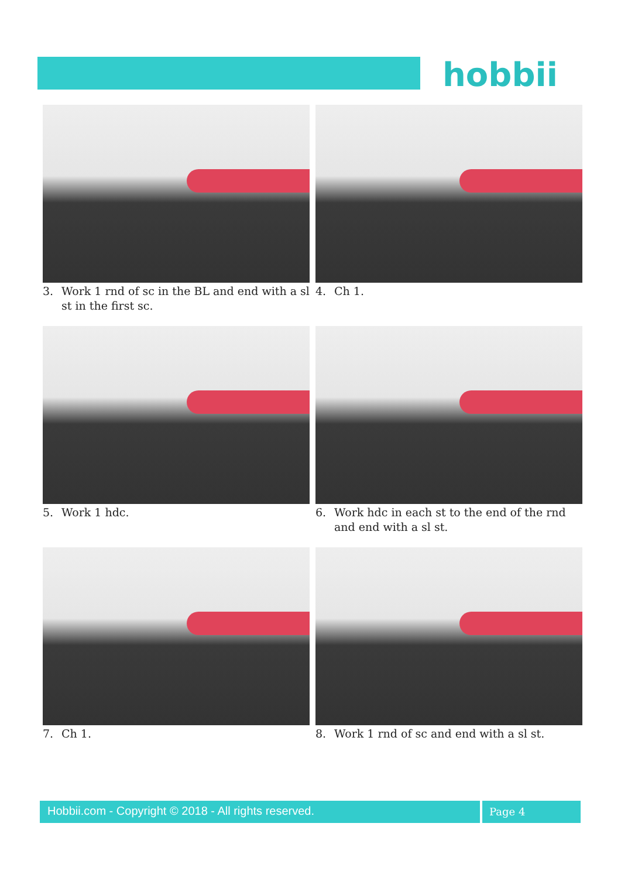hobbii
3. Work 1 rnd of sc in the BL and end with a sl st in the first sc.
4. Ch 1.
5. Work 1 hdc.
6. Work hdc in each st to the end of the rnd and end with a sl st.
7. Ch 1.
8. Work 1 rnd of sc and end with a sl st.
Hobbii.com - Copyright © 2018 - All rights reserved. Page 4